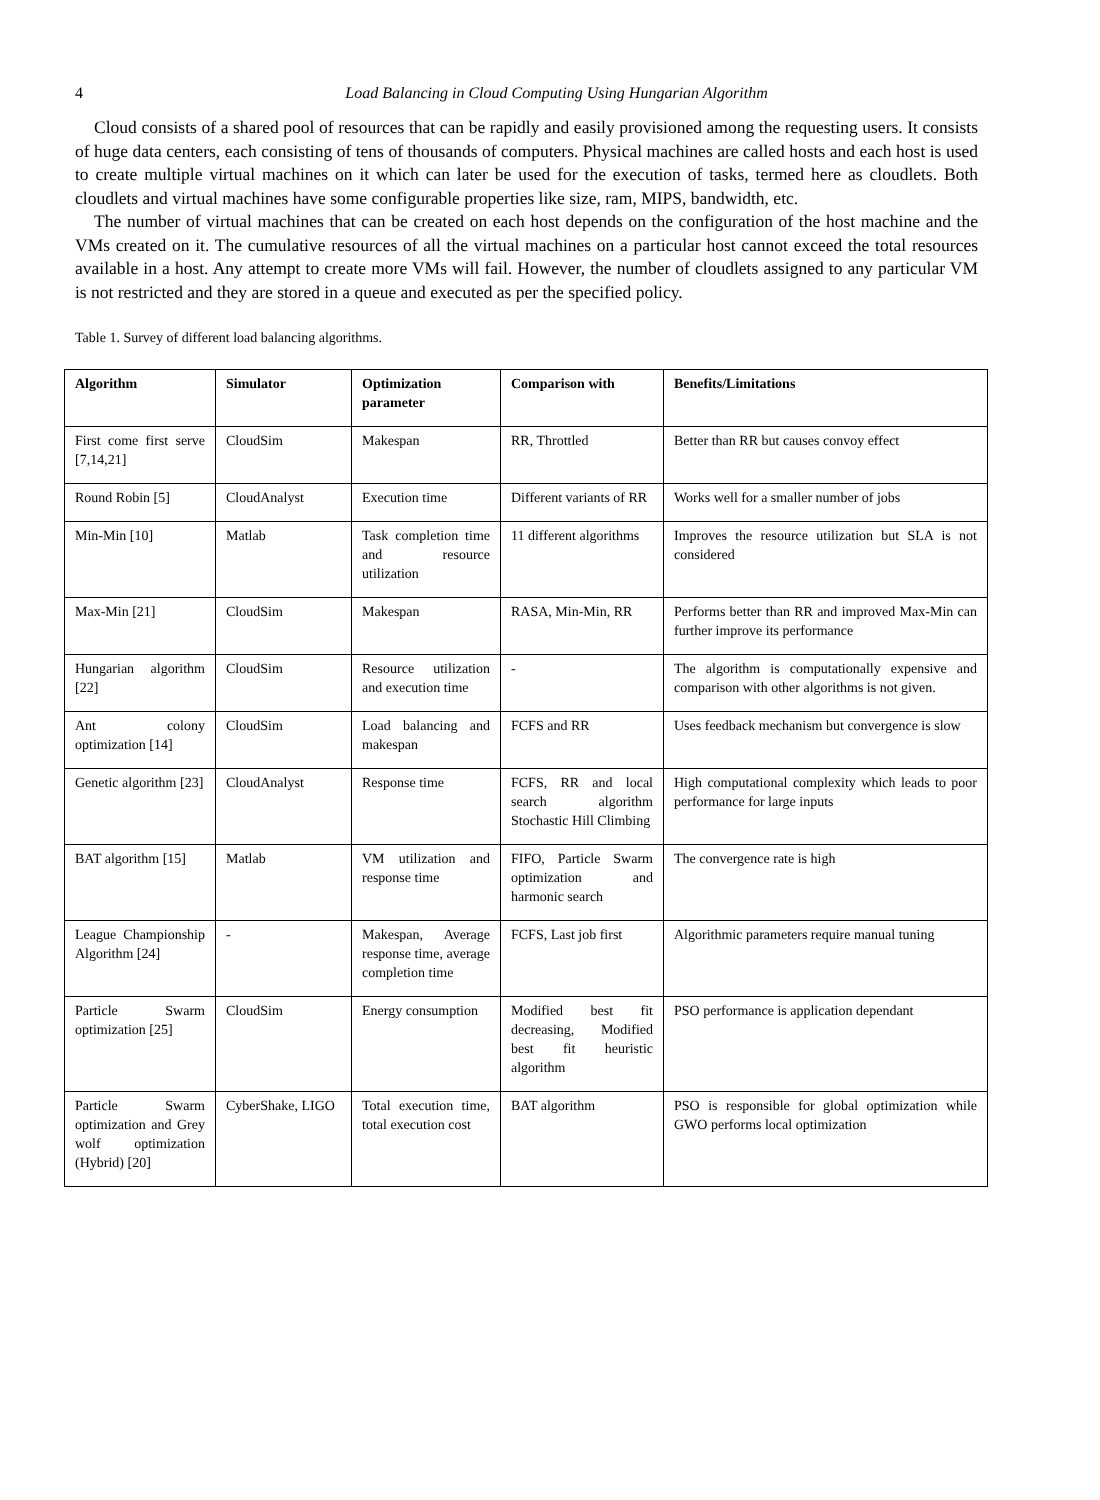4 Load Balancing in Cloud Computing Using Hungarian Algorithm
Cloud consists of a shared pool of resources that can be rapidly and easily provisioned among the requesting users. It consists of huge data centers, each consisting of tens of thousands of computers. Physical machines are called hosts and each host is used to create multiple virtual machines on it which can later be used for the execution of tasks, termed here as cloudlets. Both cloudlets and virtual machines have some configurable properties like size, ram, MIPS, bandwidth, etc.
The number of virtual machines that can be created on each host depends on the configuration of the host machine and the VMs created on it. The cumulative resources of all the virtual machines on a particular host cannot exceed the total resources available in a host. Any attempt to create more VMs will fail. However, the number of cloudlets assigned to any particular VM is not restricted and they are stored in a queue and executed as per the specified policy.
Table 1. Survey of different load balancing algorithms.
| Algorithm | Simulator | Optimization parameter | Comparison with | Benefits/Limitations |
| --- | --- | --- | --- | --- |
| First come first serve [7,14,21] | CloudSim | Makespan | RR, Throttled | Better than RR but causes convoy effect |
| Round Robin [5] | CloudAnalyst | Execution time | Different variants of RR | Works well for a smaller number of jobs |
| Min-Min [10] | Matlab | Task completion time and resource utilization | 11 different algorithms | Improves the resource utilization but SLA is not considered |
| Max-Min [21] | CloudSim | Makespan | RASA, Min-Min, RR | Performs better than RR and improved Max-Min can further improve its performance |
| Hungarian algorithm [22] | CloudSim | Resource utilization and execution time | - | The algorithm is computationally expensive and comparison with other algorithms is not given. |
| Ant colony optimization [14] | CloudSim | Load balancing and makespan | FCFS and RR | Uses feedback mechanism but convergence is slow |
| Genetic algorithm [23] | CloudAnalyst | Response time | FCFS, RR and local search algorithm Stochastic Hill Climbing | High computational complexity which leads to poor performance for large inputs |
| BAT algorithm [15] | Matlab | VM utilization and response time | FIFO, Particle Swarm optimization and harmonic search | The convergence rate is high |
| League Championship Algorithm [24] | - | Makespan, Average response time, average completion time | FCFS, Last job first | Algorithmic parameters require manual tuning |
| Particle Swarm optimization [25] | CloudSim | Energy consumption | Modified best fit decreasing, Modified best fit heuristic algorithm | PSO performance is application dependant |
| Particle Swarm optimization and Grey wolf optimization (Hybrid) [20] | CyberShake, LIGO | Total execution time, total execution cost | BAT algorithm | PSO is responsible for global optimization while GWO performs local optimization |